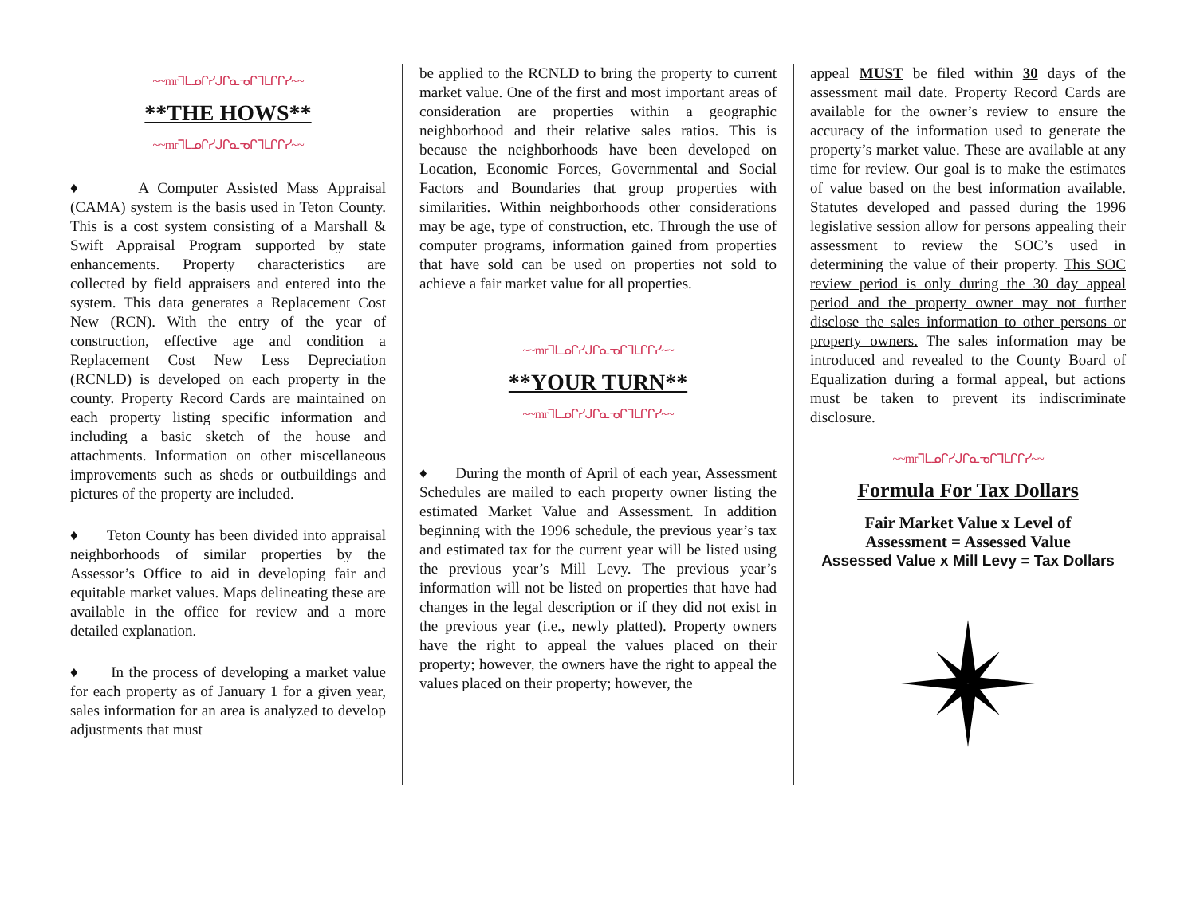~~mrᒣᒪᓄᒋᓯᒍᒋᓇᓀᒋᒣᒪᒋᒋᓯ~~
**THE HOWS**
~~mrᒣᒪᓄᒋᓯᒍᒋᓇᓀᒋᒣᒪᒋᒋᓯ~~
♦ A Computer Assisted Mass Appraisal (CAMA) system is the basis used in Teton County. This is a cost system consisting of a Marshall & Swift Appraisal Program supported by state enhancements. Property characteristics are collected by field appraisers and entered into the system. This data generates a Replacement Cost New (RCN). With the entry of the year of construction, effective age and condition a Replacement Cost New Less Depreciation (RCNLD) is developed on each property in the county. Property Record Cards are maintained on each property listing specific information and including a basic sketch of the house and attachments. Information on other miscellaneous improvements such as sheds or outbuildings and pictures of the property are included.
♦ Teton County has been divided into appraisal neighborhoods of similar properties by the Assessor’s Office to aid in developing fair and equitable market values. Maps delineating these are available in the office for review and a more detailed explanation.
♦ In the process of developing a market value for each property as of January 1 for a given year, sales information for an area is analyzed to develop adjustments that must
be applied to the RCNLD to bring the property to current market value. One of the first and most important areas of consideration are properties within a geographic neighborhood and their relative sales ratios. This is because the neighborhoods have been developed on Location, Economic Forces, Governmental and Social Factors and Boundaries that group properties with similarities. Within neighborhoods other considerations may be age, type of construction, etc. Through the use of computer programs, information gained from properties that have sold can be used on properties not sold to achieve a fair market value for all properties.
~~mrᒣᒪᓄᒋᓯᒍᒋᓇᓀᒋᒣᒪᒋᒋᓯ~~
**YOUR TURN**
~~mrᒣᒪᓄᒋᓯᒍᒋᓇᓀᒋᒣᒪᒋᒋᓯ~~
♦ During the month of April of each year, Assessment Schedules are mailed to each property owner listing the estimated Market Value and Assessment. In addition beginning with the 1996 schedule, the previous year’s tax and estimated tax for the current year will be listed using the previous year’s Mill Levy. The previous year’s information will not be listed on properties that have had changes in the legal description or if they did not exist in the previous year (i.e., newly platted). Property owners have the right to appeal the values placed on their property; however, the owners have the right to appeal the values placed on their property; however, the
appeal MUST be filed within 30 days of the assessment mail date. Property Record Cards are available for the owner’s review to ensure the accuracy of the information used to generate the property’s market value. These are available at any time for review. Our goal is to make the estimates of value based on the best information available. Statutes developed and passed during the 1996 legislative session allow for persons appealing their assessment to review the SOC’s used in determining the value of their property. This SOC review period is only during the 30 day appeal period and the property owner may not further disclose the sales information to other persons or property owners. The sales information may be introduced and revealed to the County Board of Equalization during a formal appeal, but actions must be taken to prevent its indiscriminate disclosure.
~~mrᒣᒪᓄᒋᓯᒍᒋᓇᓀᒋᒣᒪᒋᒋᓯ~~
Formula For Tax Dollars
Fair Market Value x Level of
Assessment = Assessed Value
Assessed Value x Mill Levy = Tax Dollars